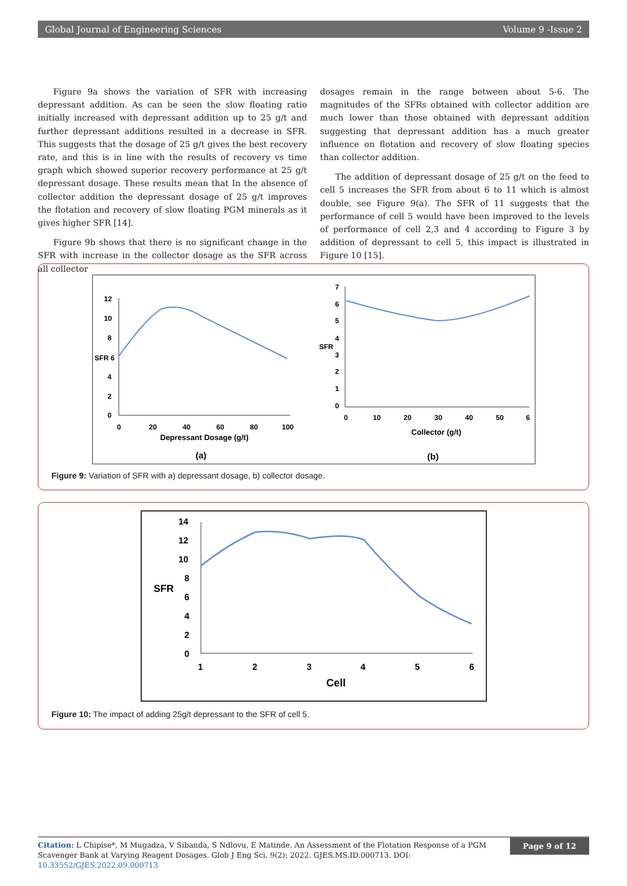Global Journal of Engineering Sciences Volume 9 -Issue 2
Figure 9a shows the variation of SFR with increasing depressant addition. As can be seen the slow floating ratio initially increased with depressant addition up to 25 g/t and further depressant additions resulted in a decrease in SFR. This suggests that the dosage of 25 g/t gives the best recovery rate, and this is in line with the results of recovery vs time graph which showed superior recovery performance at 25 g/t depressant dosage. These results mean that In the absence of collector addition the depressant dosage of 25 g/t improves the flotation and recovery of slow floating PGM minerals as it gives higher SFR [14].
Figure 9b shows that there is no significant change in the SFR with increase in the collector dosage as the SFR across all collector
dosages remain in the range between about 5-6. The magnitudes of the SFRs obtained with collector addition are much lower than those obtained with depressant addition suggesting that depressant addition has a much greater influence on flotation and recovery of slow floating species than collector addition.
The addition of depressant dosage of 25 g/t on the feed to cell 5 increases the SFR from about 6 to 11 which is almost double, see Figure 9(a). The SFR of 11 suggests that the performance of cell 5 would have been improved to the levels of performance of cell 2,3 and 4 according to Figure 3 by addition of depressant to cell 5, this impact is illustrated in Figure 10 [15].
12
10
8
SFR 6
4
2
0
0
20
40
60
80
100
Depressant Dosage (g/t)
(a)
7
6
5
SFR
4
3
2
1
0
0
10
20
30
40
50
6
Collector (g/t)
(b)
Figure 9: Variation of SFR with a) depressant dosage, b) collector dosage.
14
12
10
8
SFR
6
4
2
0
1
2
3
4
5
6
Cell
Figure 10: The impact of adding 25g/t depressant to the SFR of cell 5.
Page 9 of 12
Citation: L Chipise*, M Mugadza, V Sibanda, S Ndlovu, E Matinde. An Assessment of the Flotation Response of a PGM Scavenger Bank at Varying Reagent Dosages. Glob J Eng Sci. 9(2): 2022. GJES.MS.ID.000713. DOI: 10.33552/GJES.2022.09.000713